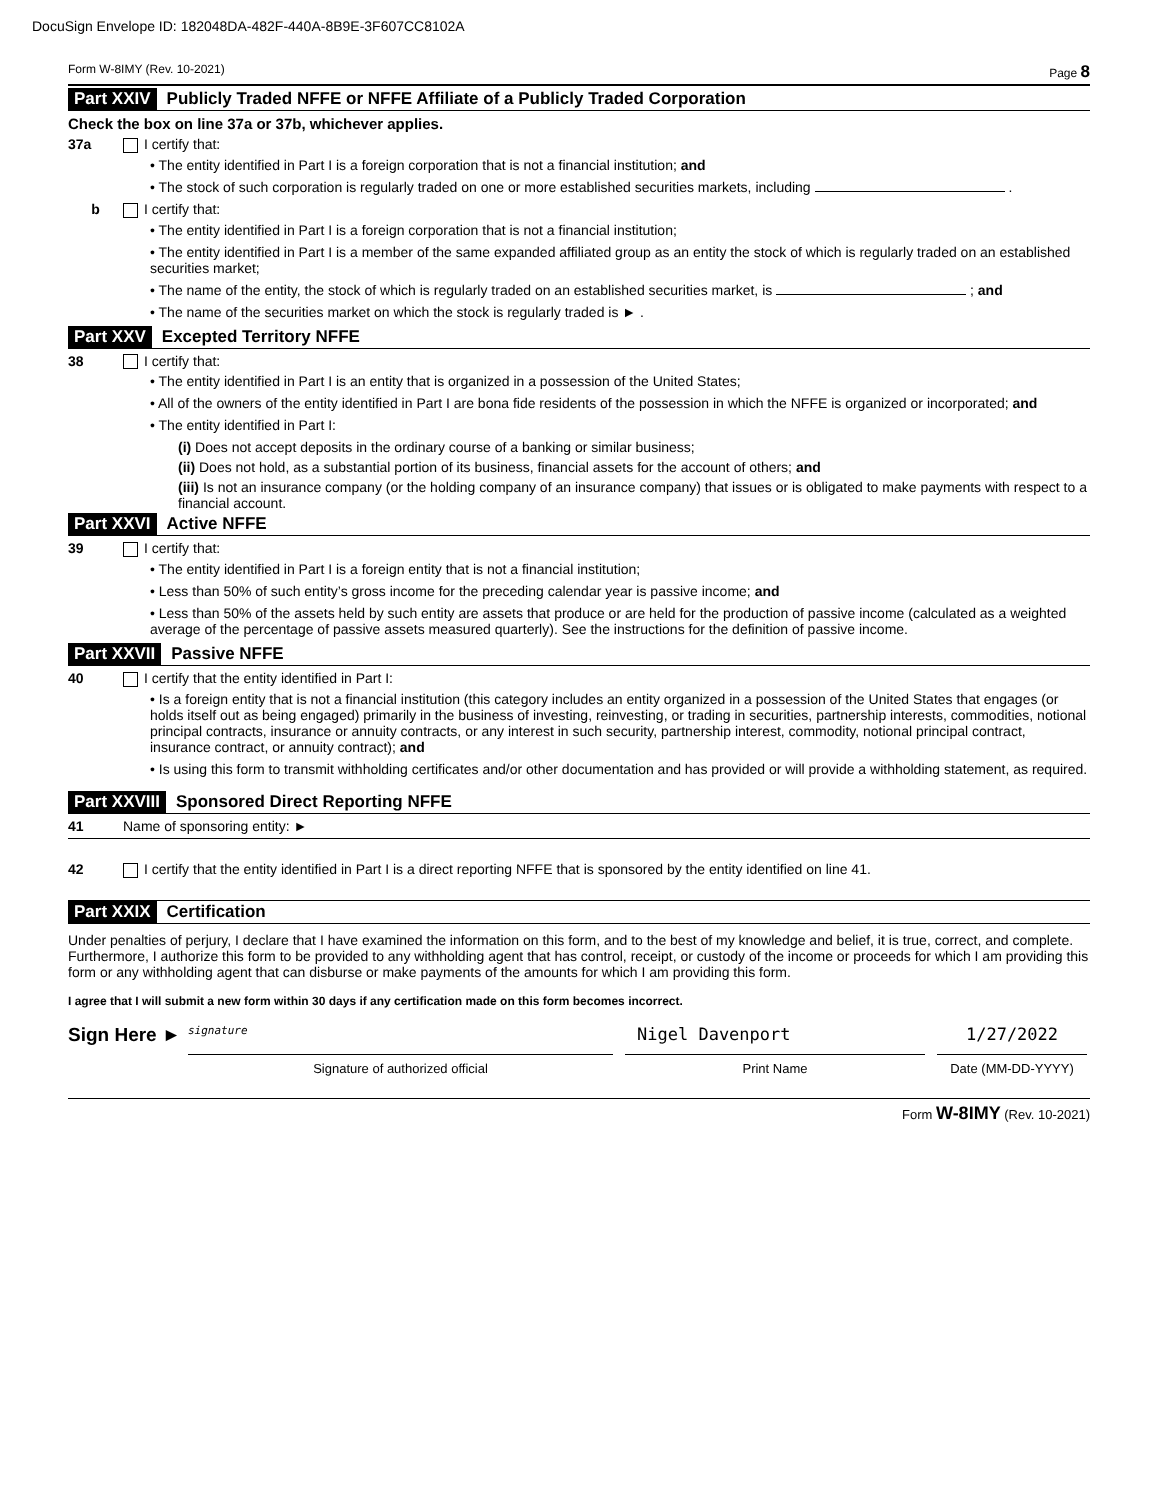DocuSign Envelope ID: 182048DA-482F-440A-8B9E-3F607CC8102A
Form W-8IMY (Rev. 10-2021) Page 8
Part XXIV Publicly Traded NFFE or NFFE Affiliate of a Publicly Traded Corporation
Check the box on line 37a or 37b, whichever applies.
37a I certify that:
• The entity identified in Part I is a foreign corporation that is not a financial institution; and
• The stock of such corporation is regularly traded on one or more established securities markets, including .
b I certify that:
• The entity identified in Part I is a foreign corporation that is not a financial institution;
• The entity identified in Part I is a member of the same expanded affiliated group as an entity the stock of which is regularly traded on an established securities market;
• The name of the entity, the stock of which is regularly traded on an established securities market, is ; and
• The name of the securities market on which the stock is regularly traded is ► .
Part XXV Excepted Territory NFFE
38 I certify that:
• The entity identified in Part I is an entity that is organized in a possession of the United States;
• All of the owners of the entity identified in Part I are bona fide residents of the possession in which the NFFE is organized or incorporated; and
• The entity identified in Part I:
(i) Does not accept deposits in the ordinary course of a banking or similar business;
(ii) Does not hold, as a substantial portion of its business, financial assets for the account of others; and
(iii) Is not an insurance company (or the holding company of an insurance company) that issues or is obligated to make payments with respect to a financial account.
Part XXVI Active NFFE
39 I certify that:
• The entity identified in Part I is a foreign entity that is not a financial institution;
• Less than 50% of such entity’s gross income for the preceding calendar year is passive income; and
• Less than 50% of the assets held by such entity are assets that produce or are held for the production of passive income (calculated as a weighted average of the percentage of passive assets measured quarterly). See the instructions for the definition of passive income.
Part XXVII Passive NFFE
40 I certify that the entity identified in Part I:
• Is a foreign entity that is not a financial institution (this category includes an entity organized in a possession of the United States that engages (or holds itself out as being engaged) primarily in the business of investing, reinvesting, or trading in securities, partnership interests, commodities, notional principal contracts, insurance or annuity contracts, or any interest in such security, partnership interest, commodity, notional principal contract, insurance contract, or annuity contract); and
• Is using this form to transmit withholding certificates and/or other documentation and has provided or will provide a withholding statement, as required.
Part XXVIII Sponsored Direct Reporting NFFE
41 Name of sponsoring entity: ►
42 I certify that the entity identified in Part I is a direct reporting NFFE that is sponsored by the entity identified on line 41.
Part XXIX Certification
Under penalties of perjury, I declare that I have examined the information on this form, and to the best of my knowledge and belief, it is true, correct, and complete. Furthermore, I authorize this form to be provided to any withholding agent that has control, receipt, or custody of the income or proceeds for which I am providing this form or any withholding agent that can disburse or make payments of the amounts for which I am providing this form.
I agree that I will submit a new form within 30 days if any certification made on this form becomes incorrect.
Sign Here ►
signature
Signature of authorized official
Nigel Davenport
Print Name
1/27/2022
Date (MM-DD-YYYY)
Form W-8IMY (Rev. 10-2021)